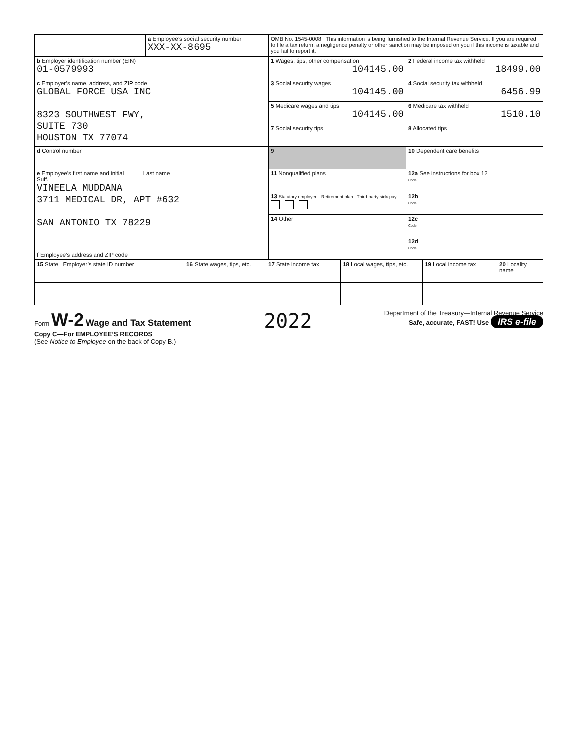| | a Employee’s social security number XXX-XX-8695 | OMB No. 1545-0008 This information is being furnished to the Internal Revenue Service. If you are required to file a tax return, a negligence penalty or other sanction may be imposed on you if this income is taxable and you fail to report it. | |
| b Employer identification number (EIN) 01-0579993 | | 1 Wages, tips, other compensation 104145.00 | 2 Federal income tax withheld 18499.00 |
| c Employer’s name, address, and ZIP code GLOBAL FORCE USA INC 8323 SOUTHWEST FWY, SUITE 730 HOUSTON TX 77074 | | 3 Social security wages 104145.00 | 4 Social security tax withheld 6456.99 |
| | | 5 Medicare wages and tips 104145.00 | 6 Medicare tax withheld 1510.10 |
| | | 7 Social security tips | 8 Allocated tips |
| d Control number | | 9 | 10 Dependent care benefits |
| e Employee’s first name and initial Last name Suff. VINEELA MUDDANA 3711 MEDICAL DR, APT #632 SAN ANTONIO TX 78229 f Employee’s address and ZIP code | | 11 Nonqualified plans | 12a See instructions for box 12 Code |
| | | 13 Statutory employee Retirement plan Third-party sick pay | 12b Code |
| | | 14 Other | 12c Code |
| | | | 12d Code |
| 15 State Employer’s state ID number | 16 State wages, tips, etc. | 17 State income tax | 18 Local wages, tips, etc. | 19 Local income tax | 20 Locality name |
Form W-2 Wage and Tax Statement
Copy C—For EMPLOYEE’S RECORDS
(See Notice to Employee on the back of Copy B.)
2022
Department of the Treasury—Internal Revenue Service
Safe, accurate, FAST! Use IRS e-file